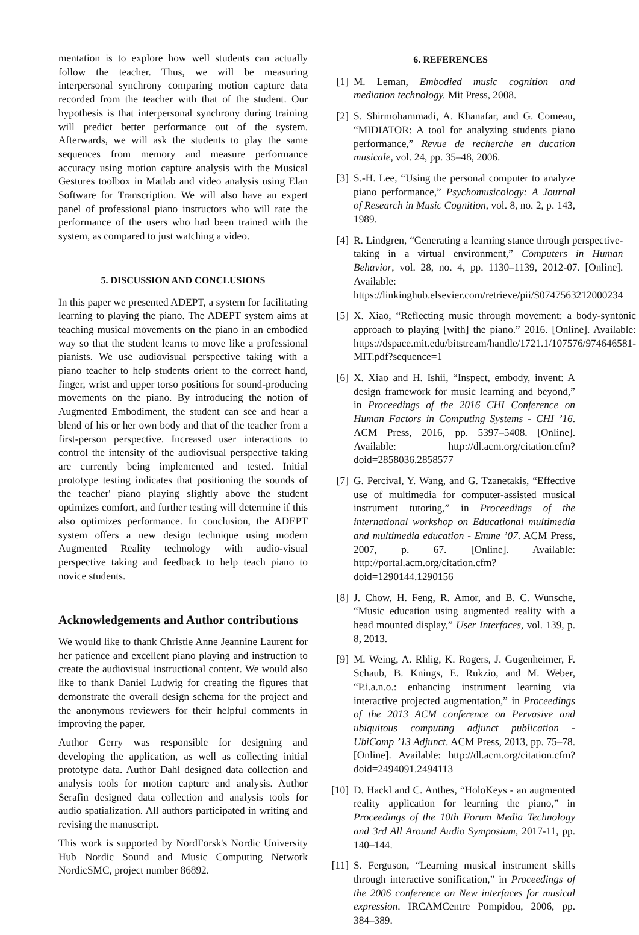mentation is to explore how well students can actually follow the teacher. Thus, we will be measuring interpersonal synchrony comparing motion capture data recorded from the teacher with that of the student. Our hypothesis is that interpersonal synchrony during training will predict better performance out of the system. Afterwards, we will ask the students to play the same sequences from memory and measure performance accuracy using motion capture analysis with the Musical Gestures toolbox in Matlab and video analysis using Elan Software for Transcription. We will also have an expert panel of professional piano instructors who will rate the performance of the users who had been trained with the system, as compared to just watching a video.
5. DISCUSSION AND CONCLUSIONS
In this paper we presented ADEPT, a system for facilitating learning to playing the piano. The ADEPT system aims at teaching musical movements on the piano in an embodied way so that the student learns to move like a professional pianists. We use audiovisual perspective taking with a piano teacher to help students orient to the correct hand, finger, wrist and upper torso positions for sound-producing movements on the piano. By introducing the notion of Augmented Embodiment, the student can see and hear a blend of his or her own body and that of the teacher from a first-person perspective. Increased user interactions to control the intensity of the audiovisual perspective taking are currently being implemented and tested. Initial prototype testing indicates that positioning the sounds of the teacher' piano playing slightly above the student optimizes comfort, and further testing will determine if this also optimizes performance. In conclusion, the ADEPT system offers a new design technique using modern Augmented Reality technology with audio-visual perspective taking and feedback to help teach piano to novice students.
Acknowledgements and Author contributions
We would like to thank Christie Anne Jeannine Laurent for her patience and excellent piano playing and instruction to create the audiovisual instructional content. We would also like to thank Daniel Ludwig for creating the figures that demonstrate the overall design schema for the project and the anonymous reviewers for their helpful comments in improving the paper.
Author Gerry was responsible for designing and developing the application, as well as collecting initial prototype data. Author Dahl designed data collection and analysis tools for motion capture and analysis. Author Serafin designed data collection and analysis tools for audio spatialization. All authors participated in writing and revising the manuscript.
This work is supported by NordForsk's Nordic University Hub Nordic Sound and Music Computing Network NordicSMC, project number 86892.
6. REFERENCES
[1] M. Leman, Embodied music cognition and mediation technology. Mit Press, 2008.
[2] S. Shirmohammadi, A. Khanafar, and G. Comeau, “MIDIATOR: A tool for analyzing students piano performance,” Revue de recherche en ducation musicale, vol. 24, pp. 35–48, 2006.
[3] S.-H. Lee, “Using the personal computer to analyze piano performance,” Psychomusicology: A Journal of Research in Music Cognition, vol. 8, no. 2, p. 143, 1989.
[4] R. Lindgren, “Generating a learning stance through perspective-taking in a virtual environment,” Computers in Human Behavior, vol. 28, no. 4, pp. 1130–1139, 2012-07. [Online]. Available: https://linkinghub.elsevier.com/retrieve/pii/S0747563212000234
[5] X. Xiao, “Reflecting music through movement: a body-syntonic approach to playing [with] the piano.” 2016. [Online]. Available: https://dspace.mit.edu/bitstream/handle/1721.1/107576/974646581-MIT.pdf?sequence=1
[6] X. Xiao and H. Ishii, “Inspect, embody, invent: A design framework for music learning and beyond,” in Proceedings of the 2016 CHI Conference on Human Factors in Computing Systems - CHI ’16. ACM Press, 2016, pp. 5397–5408. [Online]. Available: http://dl.acm.org/citation.cfm?doid=2858036.2858577
[7] G. Percival, Y. Wang, and G. Tzanetakis, “Effective use of multimedia for computer-assisted musical instrument tutoring,” in Proceedings of the international workshop on Educational multimedia and multimedia education - Emme ’07. ACM Press, 2007, p. 67. [Online]. Available: http://portal.acm.org/citation.cfm?doid=1290144.1290156
[8] J. Chow, H. Feng, R. Amor, and B. C. Wunsche, “Music education using augmented reality with a head mounted display,” User Interfaces, vol. 139, p. 8, 2013.
[9] M. Weing, A. Rhlig, K. Rogers, J. Gugenheimer, F. Schaub, B. Knings, E. Rukzio, and M. Weber, “P.i.a.n.o.: enhancing instrument learning via interactive projected augmentation,” in Proceedings of the 2013 ACM conference on Pervasive and ubiquitous computing adjunct publication - UbiComp ’13 Adjunct. ACM Press, 2013, pp. 75–78. [Online]. Available: http://dl.acm.org/citation.cfm?doid=2494091.2494113
[10] D. Hackl and C. Anthes, “HoloKeys - an augmented reality application for learning the piano,” in Proceedings of the 10th Forum Media Technology and 3rd All Around Audio Symposium, 2017-11, pp. 140–144.
[11] S. Ferguson, “Learning musical instrument skills through interactive sonification,” in Proceedings of the 2006 conference on New interfaces for musical expression. IRCAMCentre Pompidou, 2006, pp. 384–389.